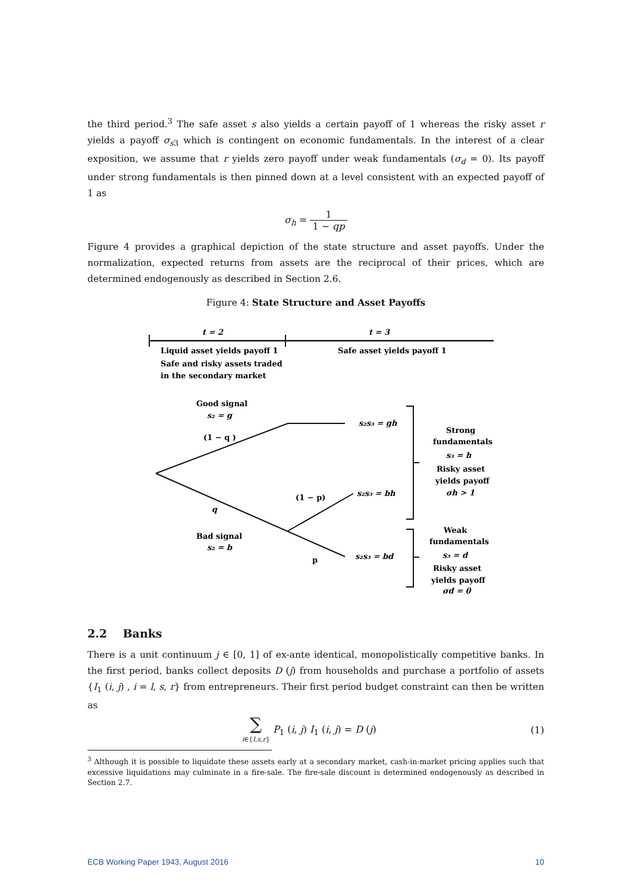the third period.<sup>3</sup> The safe asset s also yields a certain payoff of 1 whereas the risky asset r yields a payoff σ<sub>s3</sub> which is contingent on economic fundamentals. In the interest of a clear exposition, we assume that r yields zero payoff under weak fundamentals (σ<sub>d</sub> = 0). Its payoff under strong fundamentals is then pinned down at a level consistent with an expected payoff of 1 as
σ<sub>h</sub> = 1 1 − qp
Figure 4 provides a graphical depiction of the state structure and asset payoffs. Under the normalization, expected returns from assets are the reciprocal of their prices, which are determined endogenously as described in Section 2.6.
Figure 4: State Structure and Asset Payoffs
t = 2
t = 3
Liquid asset yields payoff 1
Safe and risky assets traded
in the secondary market
Safe asset yields payoff 1
Good signal
s₂ = g
(1 − q )
q
Bad signal
s₂ = b
(1 − p)
p
s₂s₃ = gh
s₂s₃ = bh
s₂s₃ = bd
Strong
fundamentals
s₃ = h
Risky asset
yields payoff
σh > 1
Weak
fundamentals
s₃ = d
Risky asset
yields payoff
σd = 0
2.2 Banks
There is a unit continuum j ∈ [0, 1] of ex-ante identical, monopolistically competitive banks. In the first period, banks collect deposits D (j) from households and purchase a portfolio of assets {I<sub>1</sub> (i, j) , i = l, s, r} from entrepreneurs. Their first period budget constraint can then be written as
∑ i∈{l,s,r} P<sub>1</sub> (i, j) I<sub>1</sub> (i, j) = D (j)
(1)
<sup>3</sup> Although it is possible to liquidate these assets early at a secondary market, cash-in-market pricing applies such that excessive liquidations may culminate in a fire-sale. The fire-sale discount is determined endogenously as described in Section 2.7.
ECB Working Paper 1943, August 2016 10